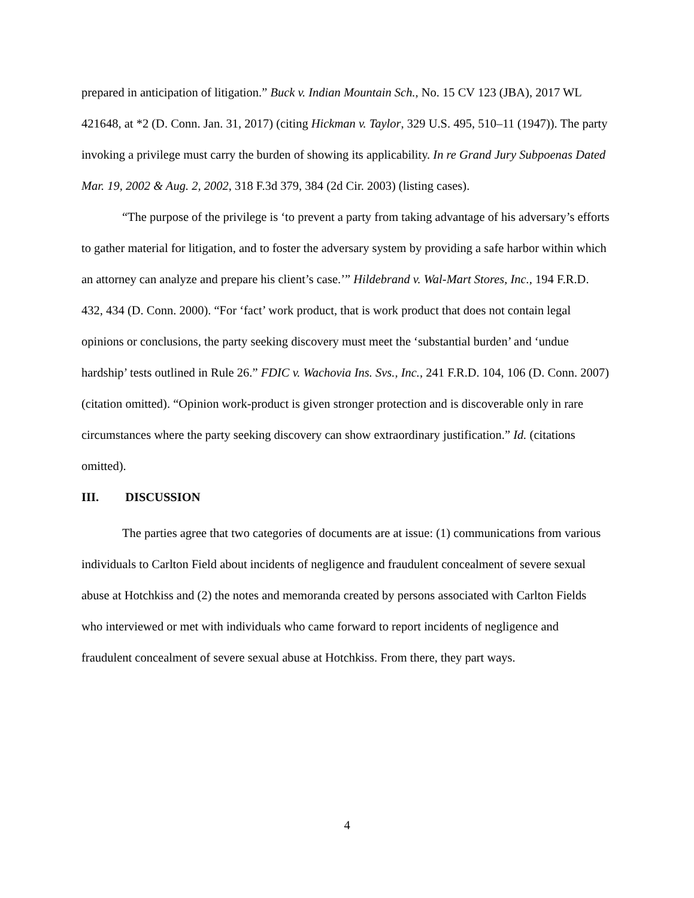prepared in anticipation of litigation.” Buck v. Indian Mountain Sch., No. 15 CV 123 (JBA), 2017 WL 421648, at *2 (D. Conn. Jan. 31, 2017) (citing Hickman v. Taylor, 329 U.S. 495, 510–11 (1947)). The party invoking a privilege must carry the burden of showing its applicability. In re Grand Jury Subpoenas Dated Mar. 19, 2002 & Aug. 2, 2002, 318 F.3d 379, 384 (2d Cir. 2003) (listing cases).
“The purpose of the privilege is ‘to prevent a party from taking advantage of his adversary’s efforts to gather material for litigation, and to foster the adversary system by providing a safe harbor within which an attorney can analyze and prepare his client’s case.’” Hildebrand v. Wal-Mart Stores, Inc., 194 F.R.D. 432, 434 (D. Conn. 2000). “For ‘fact’ work product, that is work product that does not contain legal opinions or conclusions, the party seeking discovery must meet the ‘substantial burden’ and ‘undue hardship’ tests outlined in Rule 26.” FDIC v. Wachovia Ins. Svs., Inc., 241 F.R.D. 104, 106 (D. Conn. 2007) (citation omitted). “Opinion work-product is given stronger protection and is discoverable only in rare circumstances where the party seeking discovery can show extraordinary justification.” Id. (citations omitted).
III. DISCUSSION
The parties agree that two categories of documents are at issue: (1) communications from various individuals to Carlton Field about incidents of negligence and fraudulent concealment of severe sexual abuse at Hotchkiss and (2) the notes and memoranda created by persons associated with Carlton Fields who interviewed or met with individuals who came forward to report incidents of negligence and fraudulent concealment of severe sexual abuse at Hotchkiss. From there, they part ways.
4